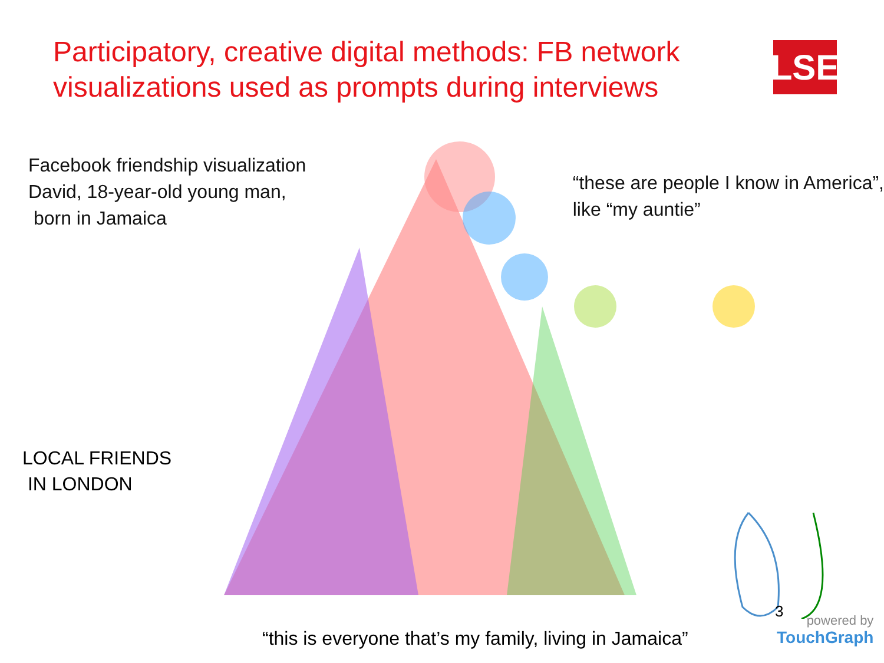Participatory, creative digital methods: FB network
visualizations used as prompts during interviews
LSE
Facebook friendship visualization
David, 18-year-old young man,
born in Jamaica
“these are people I know in America”,
like “my auntie”
LOCAL FRIENDS
IN LONDON
3
“this is everyone that’s my family, living in Jamaica”
powered by
TouchGraph